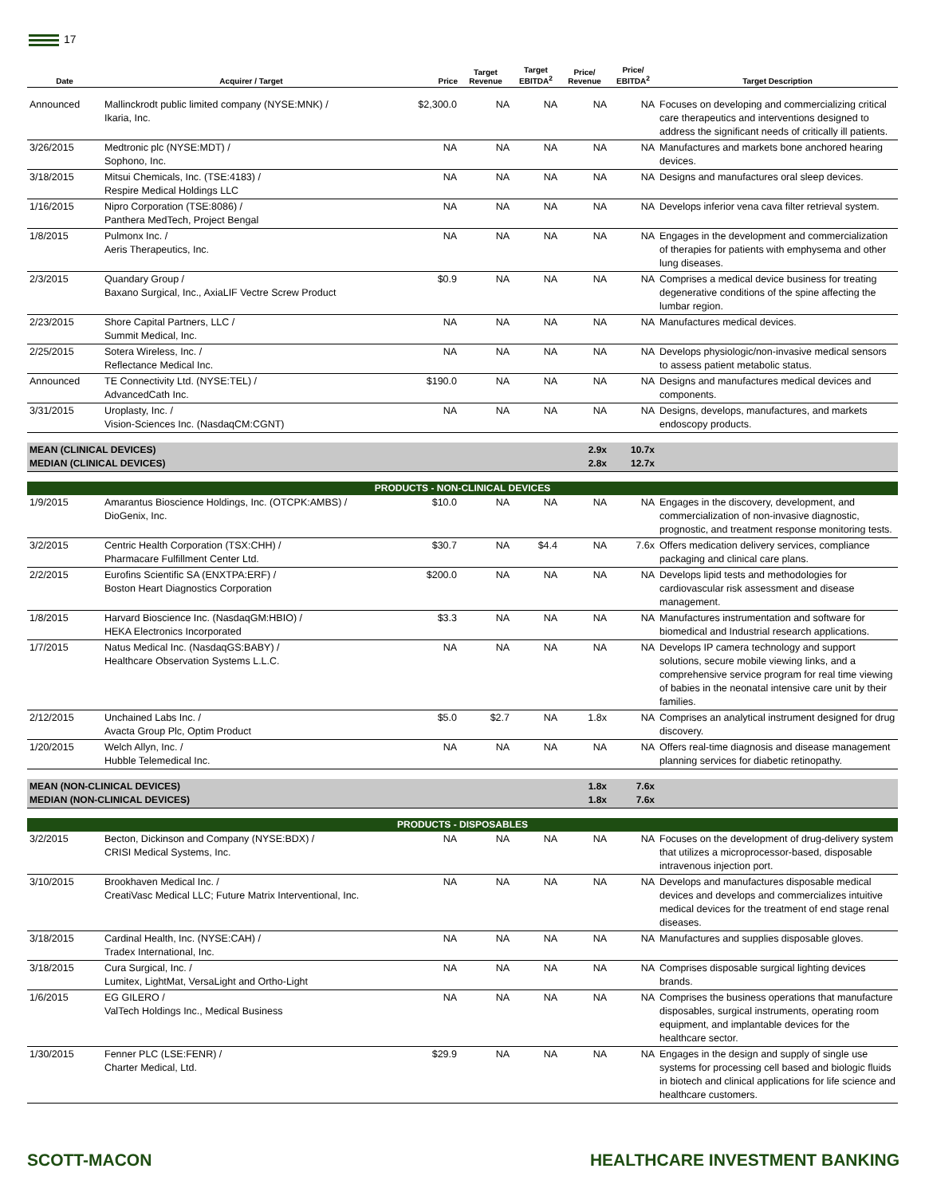17
| Date | Acquirer / Target | Price | Target Revenue | Target EBITDA<sup>2</sup> | Price/ Revenue | Price/ EBITDA<sup>2</sup> | Target Description |
| --- | --- | --- | --- | --- | --- | --- | --- |
| Announced | Mallinckrodt public limited company (NYSE:MNK) / Ikaria, Inc. | $2,300.0 | NA | NA | NA | NA | Focuses on developing and commercializing critical care therapeutics and interventions designed to address the significant needs of critically ill patients. |
| 3/26/2015 | Medtronic plc (NYSE:MDT) / Sophono, Inc. | NA | NA | NA | NA | NA | Manufactures and markets bone anchored hearing devices. |
| 3/18/2015 | Mitsui Chemicals, Inc. (TSE:4183) / Respire Medical Holdings LLC | NA | NA | NA | NA | NA | Designs and manufactures oral sleep devices. |
| 1/16/2015 | Nipro Corporation (TSE:8086) / Panthera MedTech, Project Bengal | NA | NA | NA | NA | NA | Develops inferior vena cava filter retrieval system. |
| 1/8/2015 | Pulmonx Inc. / Aeris Therapeutics, Inc. | NA | NA | NA | NA | NA | Engages in the development and commercialization of therapies for patients with emphysema and other lung diseases. |
| 2/3/2015 | Quandary Group / Baxano Surgical, Inc., AxiaLIF Vectre Screw Product | $0.9 | NA | NA | NA | NA | Comprises a medical device business for treating degenerative conditions of the spine affecting the lumbar region. |
| 2/23/2015 | Shore Capital Partners, LLC / Summit Medical, Inc. | NA | NA | NA | NA | NA | Manufactures medical devices. |
| 2/25/2015 | Sotera Wireless, Inc. / Reflectance Medical Inc. | NA | NA | NA | NA | NA | Develops physiologic/non-invasive medical sensors to assess patient metabolic status. |
| Announced | TE Connectivity Ltd. (NYSE:TEL) / AdvancedCath Inc. | $190.0 | NA | NA | NA | NA | Designs and manufactures medical devices and components. |
| 3/31/2015 | Uroplasty, Inc. / Vision-Sciences Inc. (NasdaqCM:CGNT) | NA | NA | NA | NA | NA | Designs, develops, manufactures, and markets endoscopy products. |
| MEAN (CLINICAL DEVICES) MEDIAN (CLINICAL DEVICES) | | | | | 2.9x 2.8x | 10.7x 12.7x | |
| PRODUCTS - NON-CLINICAL DEVICES | | | | | | | |
| 1/9/2015 | Amarantus Bioscience Holdings, Inc. (OTCPK:AMBS) / DioGenix, Inc. | $10.0 | NA | NA | NA | NA | Engages in the discovery, development, and commercialization of non-invasive diagnostic, prognostic, and treatment response monitoring tests. |
| 3/2/2015 | Centric Health Corporation (TSX:CHH) / Pharmacare Fulfillment Center Ltd. | $30.7 | NA | $4.4 | NA | 7.6x | Offers medication delivery services, compliance packaging and clinical care plans. |
| 2/2/2015 | Eurofins Scientific SA (ENXTPA:ERF) / Boston Heart Diagnostics Corporation | $200.0 | NA | NA | NA | NA | Develops lipid tests and methodologies for cardiovascular risk assessment and disease management. |
| 1/8/2015 | Harvard Bioscience Inc. (NasdaqGM:HBIO) / HEKA Electronics Incorporated | $3.3 | NA | NA | NA | NA | Manufactures instrumentation and software for biomedical and Industrial research applications. |
| 1/7/2015 | Natus Medical Inc. (NasdaqGS:BABY) / Healthcare Observation Systems L.L.C. | NA | NA | NA | NA | NA | Develops IP camera technology and support solutions, secure mobile viewing links, and a comprehensive service program for real time viewing of babies in the neonatal intensive care unit by their families. |
| 2/12/2015 | Unchained Labs Inc. / Avacta Group Plc, Optim Product | $5.0 | $2.7 | NA | 1.8x | NA | Comprises an analytical instrument designed for drug discovery. |
| 1/20/2015 | Welch Allyn, Inc. / Hubble Telemedical Inc. | NA | NA | NA | NA | NA | Offers real-time diagnosis and disease management planning services for diabetic retinopathy. |
| MEAN (NON-CLINICAL DEVICES) MEDIAN (NON-CLINICAL DEVICES) | | | | | 1.8x 1.8x | 7.6x 7.6x | |
| PRODUCTS - DISPOSABLES | | | | | | | |
| 3/2/2015 | Becton, Dickinson and Company (NYSE:BDX) / CRISI Medical Systems, Inc. | NA | NA | NA | NA | NA | Focuses on the development of drug-delivery system that utilizes a microprocessor-based, disposable intravenous injection port. |
| 3/10/2015 | Brookhaven Medical Inc. / CreatiVasc Medical LLC; Future Matrix Interventional, Inc. | NA | NA | NA | NA | NA | Develops and manufactures disposable medical devices and develops and commercializes intuitive medical devices for the treatment of end stage renal diseases. |
| 3/18/2015 | Cardinal Health, Inc. (NYSE:CAH) / Tradex International, Inc. | NA | NA | NA | NA | NA | Manufactures and supplies disposable gloves. |
| 3/18/2015 | Cura Surgical, Inc. / Lumitex, LightMat, VersaLight and Ortho-Light | NA | NA | NA | NA | NA | Comprises disposable surgical lighting devices brands. |
| 1/6/2015 | EG GILERO / ValTech Holdings Inc., Medical Business | NA | NA | NA | NA | NA | Comprises the business operations that manufacture disposables, surgical instruments, operating room equipment, and implantable devices for the healthcare sector. |
| 1/30/2015 | Fenner PLC (LSE:FENR) / Charter Medical, Ltd. | $29.9 | NA | NA | NA | NA | Engages in the design and supply of single use systems for processing cell based and biologic fluids in biotech and clinical applications for life science and healthcare customers. |
SCOTT-MACON HEALTHCARE INVESTMENT BANKING